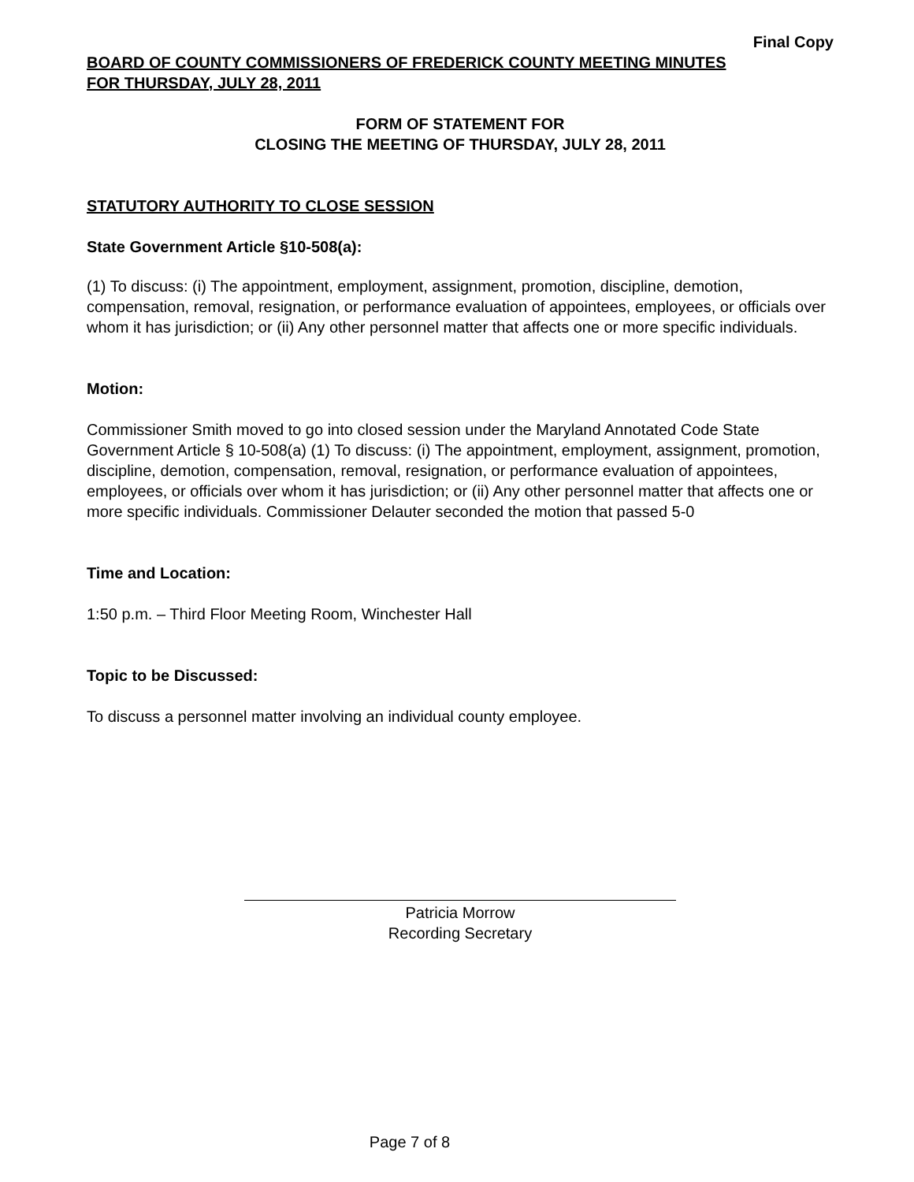Final Copy
BOARD OF COUNTY COMMISSIONERS OF FREDERICK COUNTY MEETING MINUTES
FOR THURSDAY, JULY 28, 2011
FORM OF STATEMENT FOR
CLOSING THE MEETING OF THURSDAY, JULY 28, 2011
STATUTORY AUTHORITY TO CLOSE SESSION
State Government Article §10-508(a):
(1) To discuss: (i) The appointment, employment, assignment, promotion, discipline, demotion, compensation, removal, resignation, or performance evaluation of appointees, employees, or officials over whom it has jurisdiction; or (ii) Any other personnel matter that affects one or more specific individuals.
Motion:
Commissioner Smith moved to go into closed session under the Maryland Annotated Code State Government Article § 10-508(a) (1) To discuss: (i) The appointment, employment, assignment, promotion, discipline, demotion, compensation, removal, resignation, or performance evaluation of appointees, employees, or officials over whom it has jurisdiction; or (ii) Any other personnel matter that affects one or more specific individuals. Commissioner Delauter seconded the motion that passed 5-0
Time and Location:
1:50 p.m. – Third Floor Meeting Room, Winchester Hall
Topic to be Discussed:
To discuss a personnel matter involving an individual county employee.
Patricia Morrow
Recording Secretary
Page 7 of 8